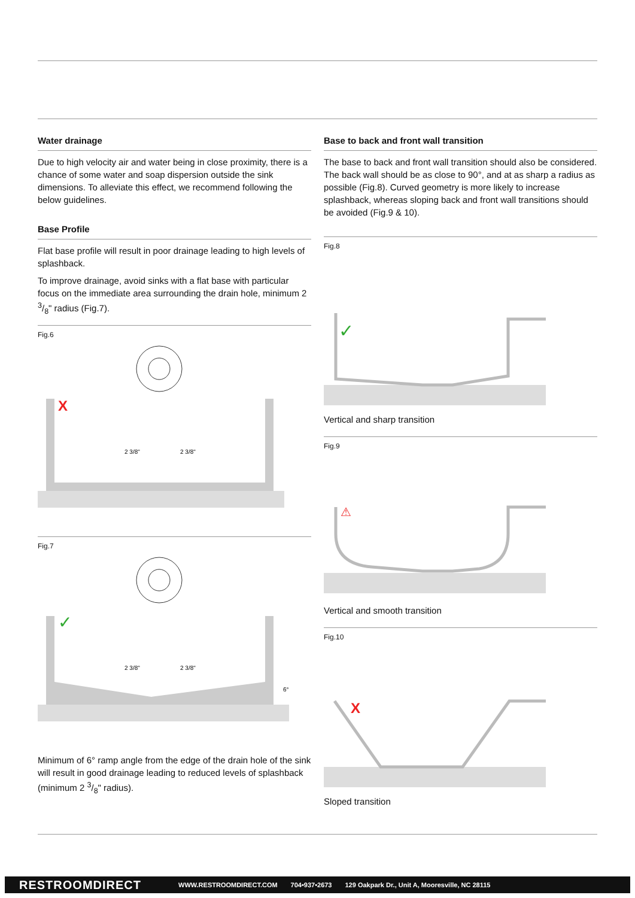Water drainage
Due to high velocity air and water being in close proximity, there is a chance of some water and soap dispersion outside the sink dimensions. To alleviate this effect, we recommend following the below guidelines.
Base Profile
Flat base profile will result in poor drainage leading to high levels of splashback.
To improve drainage, avoid sinks with a flat base with particular focus on the immediate area surrounding the drain hole, minimum 2 3/8" radius (Fig.7).
Fig.6
X
2 3/8"
2 3/8"
Fig.7
✓
2 3/8"
2 3/8"
6°
Minimum of 6° ramp angle from the edge of the drain hole of the sink will result in good drainage leading to reduced levels of splashback (minimum 2 3/8" radius).
Base to back and front wall transition
The base to back and front wall transition should also be considered. The back wall should be as close to 90°, and at as sharp a radius as possible (Fig.8). Curved geometry is more likely to increase splashback, whereas sloping back and front wall transitions should be avoided (Fig.9 & 10).
Fig.8
✓
Vertical and sharp transition
Fig.9
⚠
Vertical and smooth transition
Fig.10
X
Sloped transition
RESTROOMDIRECT WWW.RESTROOMDIRECT.COM 704•937•2673 129 Oakpark Dr., Unit A, Mooresville, NC 28115